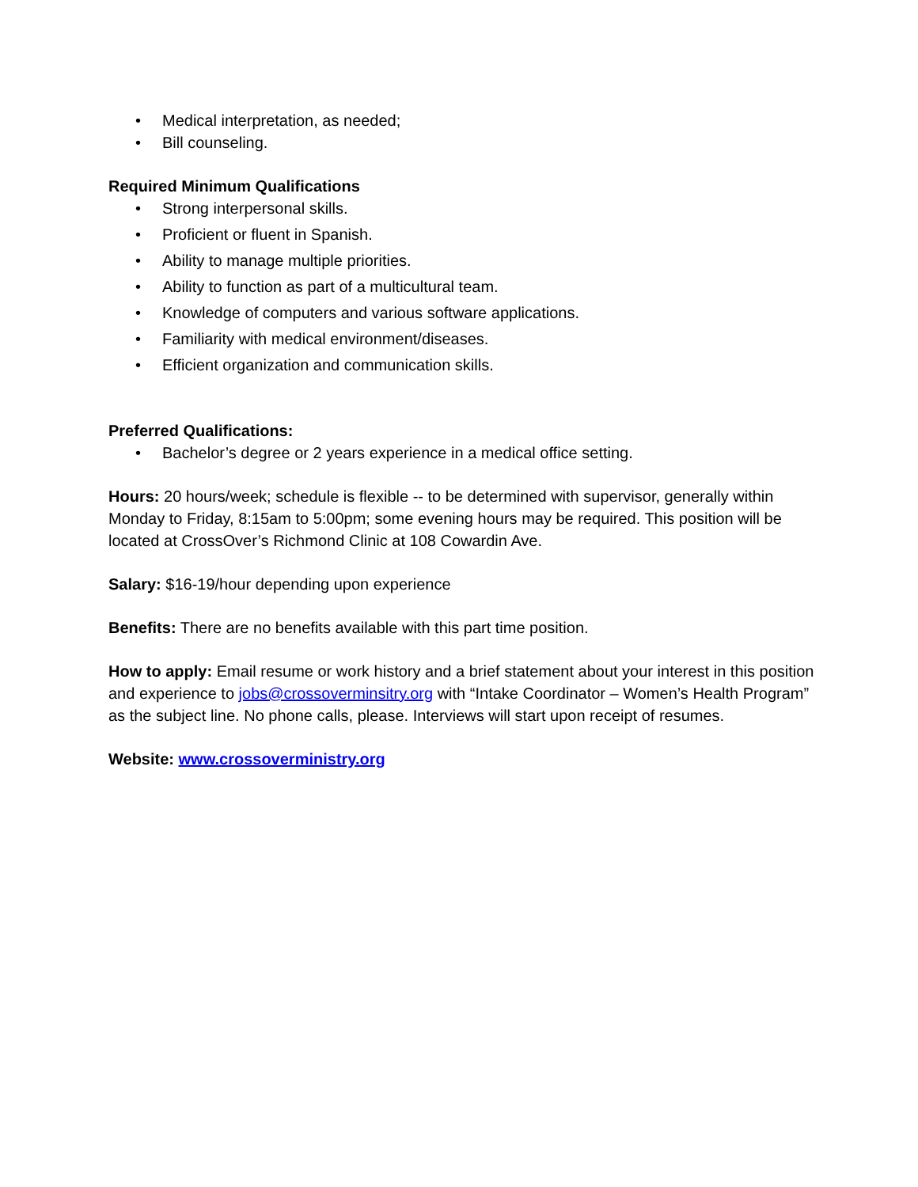• Medical interpretation, as needed;
• Bill counseling.
Required Minimum Qualifications
• Strong interpersonal skills.
• Proficient or fluent in Spanish.
• Ability to manage multiple priorities.
• Ability to function as part of a multicultural team.
• Knowledge of computers and various software applications.
• Familiarity with medical environment/diseases.
• Efficient organization and communication skills.
Preferred Qualifications:
• Bachelor’s degree or 2 years experience in a medical office setting.
Hours: 20 hours/week; schedule is flexible -- to be determined with supervisor, generally within Monday to Friday, 8:15am to 5:00pm; some evening hours may be required. This position will be located at CrossOver’s Richmond Clinic at 108 Cowardin Ave.
Salary: $16-19/hour depending upon experience
Benefits: There are no benefits available with this part time position.
How to apply: Email resume or work history and a brief statement about your interest in this position and experience to jobs@crossoverminsitry.org with “Intake Coordinator – Women’s Health Program” as the subject line. No phone calls, please. Interviews will start upon receipt of resumes.
Website: www.crossoverministry.org